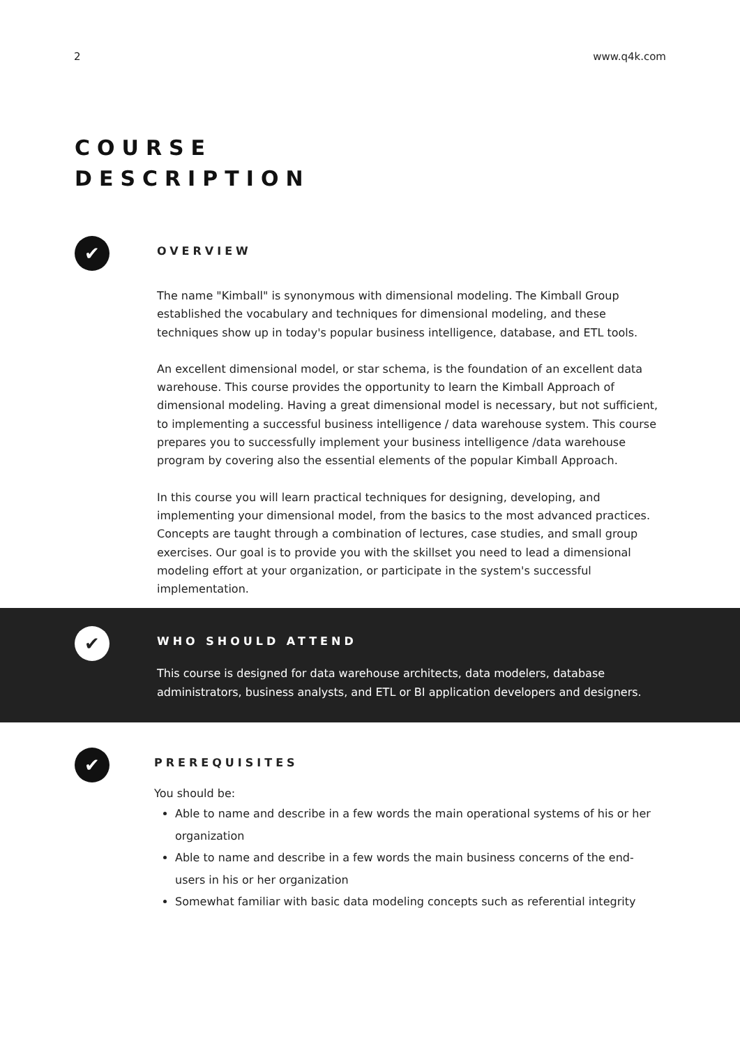2 www.q4k.com
COURSE
DESCRIPTION
✔
OVERVIEW
The name "Kimball" is synonymous with dimensional modeling. The Kimball Group established the vocabulary and techniques for dimensional modeling, and these techniques show up in today's popular business intelligence, database, and ETL tools.
An excellent dimensional model, or star schema, is the foundation of an excellent data warehouse. This course provides the opportunity to learn the Kimball Approach of dimensional modeling. Having a great dimensional model is necessary, but not sufficient, to implementing a successful business intelligence / data warehouse system. This course prepares you to successfully implement your business intelligence /data warehouse program by covering also the essential elements of the popular Kimball Approach.
In this course you will learn practical techniques for designing, developing, and implementing your dimensional model, from the basics to the most advanced practices. Concepts are taught through a combination of lectures, case studies, and small group exercises. Our goal is to provide you with the skillset you need to lead a dimensional modeling effort at your organization, or participate in the system's successful implementation.
✔
WHO SHOULD ATTEND
This course is designed for data warehouse architects, data modelers, database administrators, business analysts, and ETL or BI application developers and designers.
✔
PREREQUISITES
You should be:
Able to name and describe in a few words the main operational systems of his or her organization
Able to name and describe in a few words the main business concerns of the end-users in his or her organization
Somewhat familiar with basic data modeling concepts such as referential integrity